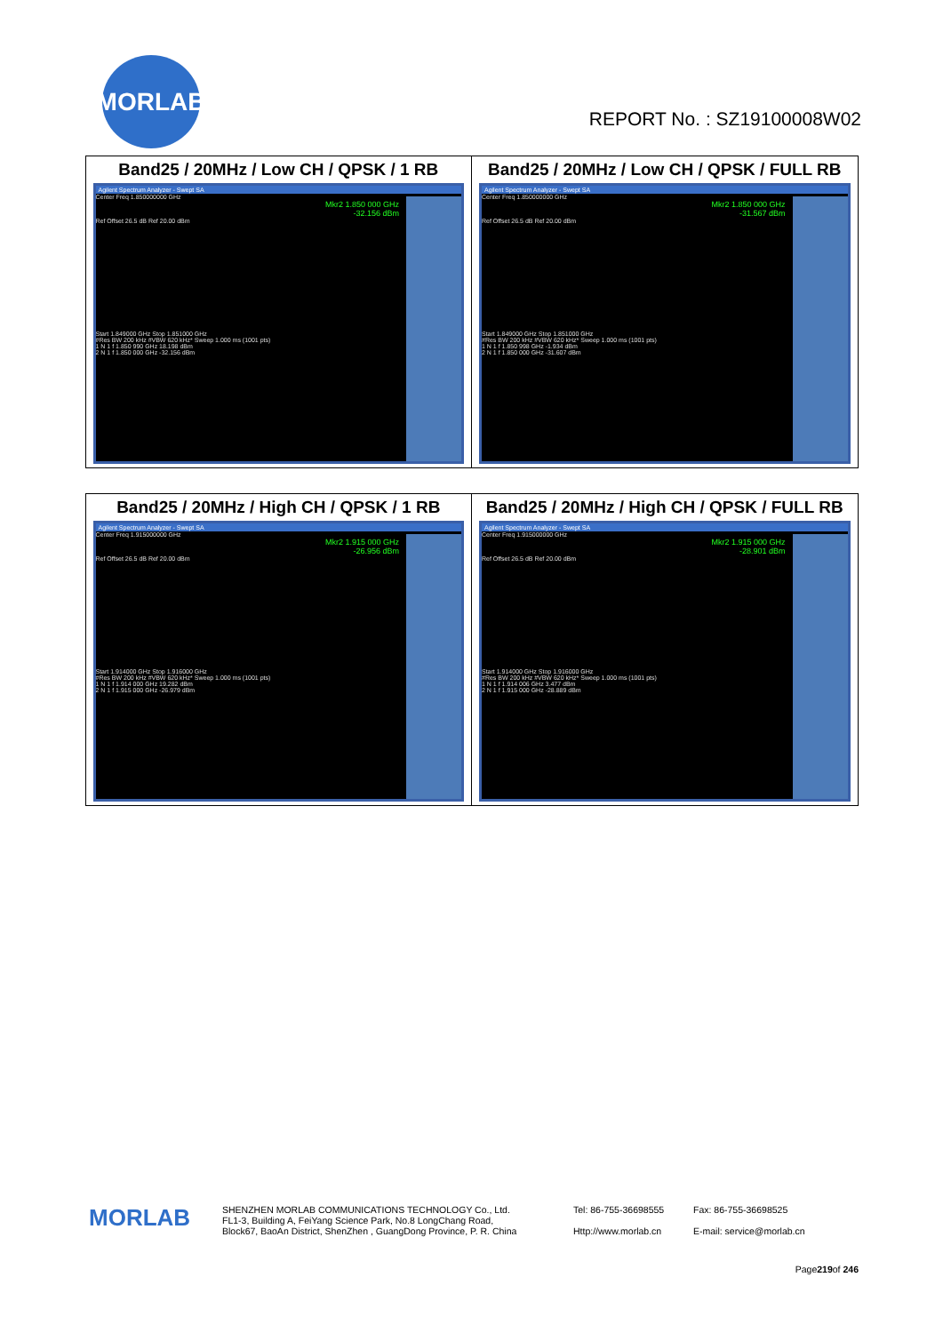MORLAB
REPORT No. : SZ19100008W02
| Band25 / 20MHz / Low CH / QPSK / 1 RB Agilent Spectrum Analyzer - Swept SA Center Freq 1.850000000 GHz Mkr2 1.850 000 GHz -32.156 dBm Ref Offset 26.5 dB Ref 20.00 dBm Start 1.849000 GHz Stop 1.851000 GHz #Res BW 200 kHz #VBW 620 kHz* Sweep 1.000 ms (1001 pts) 1 N 1 f 1.850 990 GHz 18.198 dBm 2 N 1 f 1.850 000 GHz -32.156 dBm | Band25 / 20MHz / Low CH / QPSK / FULL RB Agilent Spectrum Analyzer - Swept SA Center Freq 1.850000000 GHz Mkr2 1.850 000 GHz -31.567 dBm Ref Offset 26.5 dB Ref 20.00 dBm Start 1.849000 GHz Stop 1.851000 GHz #Res BW 200 kHz #VBW 620 kHz* Sweep 1.000 ms (1001 pts) 1 N 1 f 1.850 998 GHz -1.934 dBm 2 N 1 f 1.850 000 GHz -31.607 dBm |
| Band25 / 20MHz / High CH / QPSK / 1 RB Agilent Spectrum Analyzer - Swept SA Center Freq 1.915000000 GHz Mkr2 1.915 000 GHz -26.956 dBm Ref Offset 26.5 dB Ref 20.00 dBm Start 1.914000 GHz Stop 1.916000 GHz #Res BW 200 kHz #VBW 620 kHz* Sweep 1.000 ms (1001 pts) 1 N 1 f 1.914 000 GHz 19.282 dBm 2 N 1 f 1.915 000 GHz -26.979 dBm | Band25 / 20MHz / High CH / QPSK / FULL RB Agilent Spectrum Analyzer - Swept SA Center Freq 1.915000000 GHz Mkr2 1.915 000 GHz -28.901 dBm Ref Offset 26.5 dB Ref 20.00 dBm Start 1.914000 GHz Stop 1.916000 GHz #Res BW 200 kHz #VBW 620 kHz* Sweep 1.000 ms (1001 pts) 1 N 1 f 1.914 006 GHz 3.477 dBm 2 N 1 f 1.915 000 GHz -28.889 dBm |
MORLAB
SHENZHEN MORLAB COMMUNICATIONS TECHNOLOGY Co., Ltd.
FL1-3, Building A, FeiYang Science Park, No.8 LongChang Road,
Block67, BaoAn District, ShenZhen , GuangDong Province, P. R. China
Tel: 86-755-36698555
Http://www.morlab.cn
Fax: 86-755-36698525
E-mail: service@morlab.cn
Page219of 246